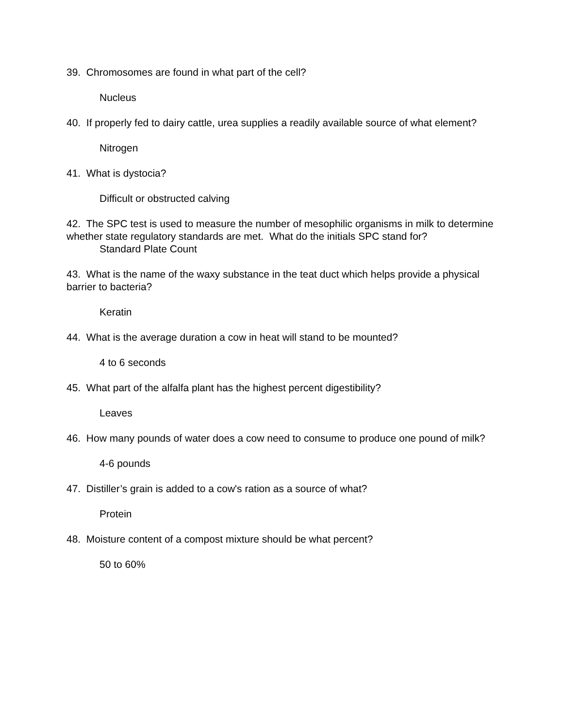39. Chromosomes are found in what part of the cell?
Nucleus
40. If properly fed to dairy cattle, urea supplies a readily available source of what element?
Nitrogen
41. What is dystocia?
Difficult or obstructed calving
42. The SPC test is used to measure the number of mesophilic organisms in milk to determine whether state regulatory standards are met. What do the initials SPC stand for?
Standard Plate Count
43. What is the name of the waxy substance in the teat duct which helps provide a physical barrier to bacteria?
Keratin
44. What is the average duration a cow in heat will stand to be mounted?
4 to 6 seconds
45. What part of the alfalfa plant has the highest percent digestibility?
Leaves
46. How many pounds of water does a cow need to consume to produce one pound of milk?
4-6 pounds
47. Distiller’s grain is added to a cow's ration as a source of what?
Protein
48. Moisture content of a compost mixture should be what percent?
50 to 60%